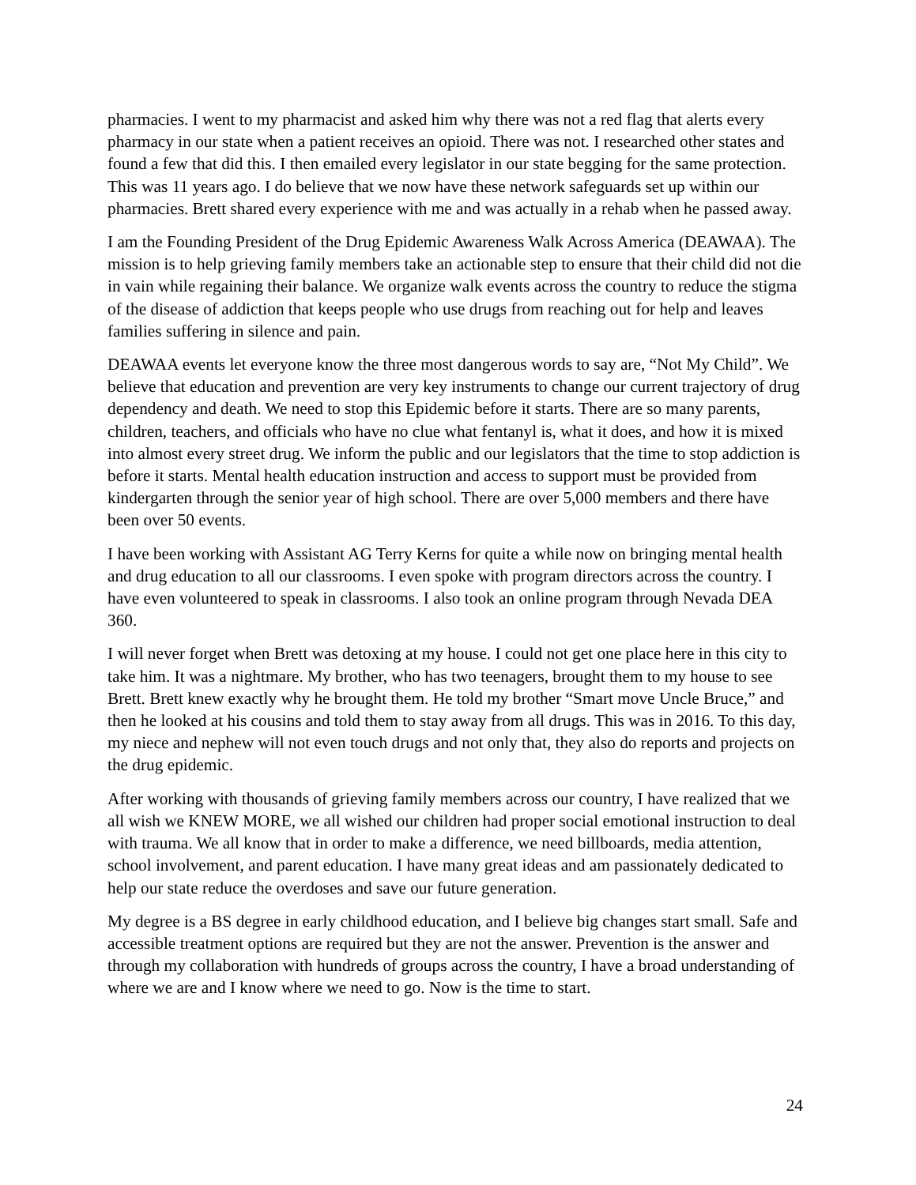pharmacies. I went to my pharmacist and asked him why there was not a red flag that alerts every pharmacy in our state when a patient receives an opioid. There was not. I researched other states and found a few that did this. I then emailed every legislator in our state begging for the same protection. This was 11 years ago. I do believe that we now have these network safeguards set up within our pharmacies. Brett shared every experience with me and was actually in a rehab when he passed away.
I am the Founding President of the Drug Epidemic Awareness Walk Across America (DEAWAA). The mission is to help grieving family members take an actionable step to ensure that their child did not die in vain while regaining their balance. We organize walk events across the country to reduce the stigma of the disease of addiction that keeps people who use drugs from reaching out for help and leaves families suffering in silence and pain.
DEAWAA events let everyone know the three most dangerous words to say are, “Not My Child”. We believe that education and prevention are very key instruments to change our current trajectory of drug dependency and death. We need to stop this Epidemic before it starts. There are so many parents, children, teachers, and officials who have no clue what fentanyl is, what it does, and how it is mixed into almost every street drug. We inform the public and our legislators that the time to stop addiction is before it starts. Mental health education instruction and access to support must be provided from kindergarten through the senior year of high school. There are over 5,000 members and there have been over 50 events.
I have been working with Assistant AG Terry Kerns for quite a while now on bringing mental health and drug education to all our classrooms. I even spoke with program directors across the country. I have even volunteered to speak in classrooms. I also took an online program through Nevada DEA 360.
I will never forget when Brett was detoxing at my house. I could not get one place here in this city to take him. It was a nightmare. My brother, who has two teenagers, brought them to my house to see Brett. Brett knew exactly why he brought them. He told my brother “Smart move Uncle Bruce,” and then he looked at his cousins and told them to stay away from all drugs. This was in 2016. To this day, my niece and nephew will not even touch drugs and not only that, they also do reports and projects on the drug epidemic.
After working with thousands of grieving family members across our country, I have realized that we all wish we KNEW MORE, we all wished our children had proper social emotional instruction to deal with trauma. We all know that in order to make a difference, we need billboards, media attention, school involvement, and parent education. I have many great ideas and am passionately dedicated to help our state reduce the overdoses and save our future generation.
My degree is a BS degree in early childhood education, and I believe big changes start small. Safe and accessible treatment options are required but they are not the answer. Prevention is the answer and through my collaboration with hundreds of groups across the country, I have a broad understanding of where we are and I know where we need to go. Now is the time to start.
24